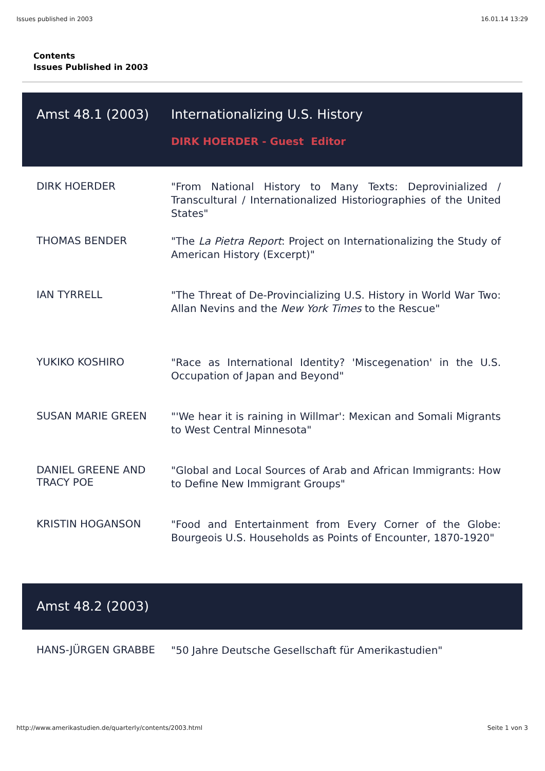Issues published in 2003 16.01.14 13:29
Contents
Issues Published in 2003
| Amst 48.1 (2003) | Internationalizing U.S. History DIRK HOERDER - Guest Editor |
| DIRK HOERDER | "From National History to Many Texts: Deprovinialized / Transcultural / Internationalized Historiographies of the United States" |
| THOMAS BENDER | "The La Pietra Report : Project on Internationalizing the Study of American History (Excerpt)" |
| IAN TYRRELL | "The Threat of De-Provincializing U.S. History in World War Two: Allan Nevins and the New York Times to the Rescue" |
| YUKIKO KOSHIRO | "Race as International Identity? 'Miscegenation' in the U.S. Occupation of Japan and Beyond" |
| SUSAN MARIE GREEN | "'We hear it is raining in Willmar': Mexican and Somali Migrants to West Central Minnesota" |
| DANIEL GREENE AND TRACY POE | "Global and Local Sources of Arab and African Immigrants: How to Define New Immigrant Groups" |
| KRISTIN HOGANSON | "Food and Entertainment from Every Corner of the Globe: Bourgeois U.S. Households as Points of Encounter, 1870-1920" |
| Amst 48.2 (2003) | |
| HANS-JÜRGEN GRABBE | "50 Jahre Deutsche Gesellschaft für Amerikastudien" |
http://www.amerikastudien.de/quarterly/contents/2003.html Seite 1 von 3